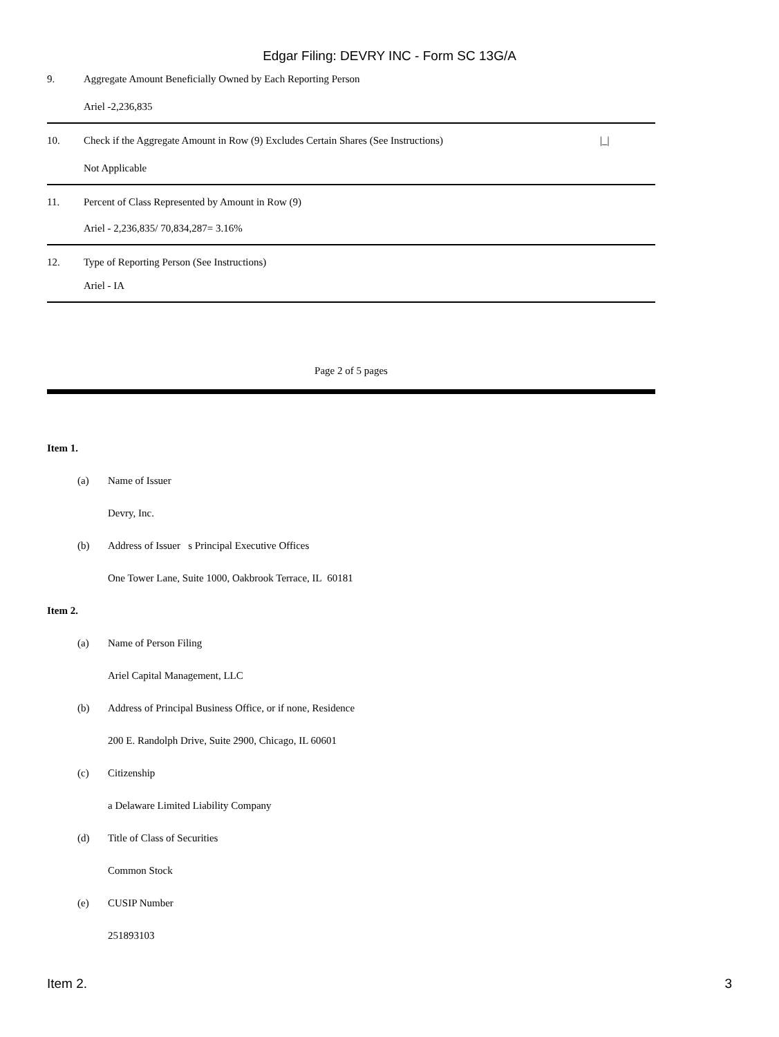Edgar Filing: DEVRY INC - Form SC 13G/A
| 9. | Aggregate Amount Beneficially Owned by Each Reporting Person Ariel -2,236,835 | |
| 10. | Check if the Aggregate Amount in Row (9) Excludes Certain Shares (See Instructions) Not Applicable | /_/ |
| 11. | Percent of Class Represented by Amount in Row (9) Ariel - 2,236,835/ 70,834,287= 3.16% | |
| 12. | Type of Reporting Person (See Instructions) Ariel - IA | |
Page 2 of 5 pages
Item 1.
(a) Name of Issuer
Devry, Inc.
(b) Address of Issuer s Principal Executive Offices
One Tower Lane, Suite 1000, Oakbrook Terrace, IL 60181
Item 2.
(a) Name of Person Filing
Ariel Capital Management, LLC
(b) Address of Principal Business Office, or if none, Residence
200 E. Randolph Drive, Suite 2900, Chicago, IL 60601
(c) Citizenship
a Delaware Limited Liability Company
(d) Title of Class of Securities
Common Stock
(e) CUSIP Number
251893103
Item 2. 3